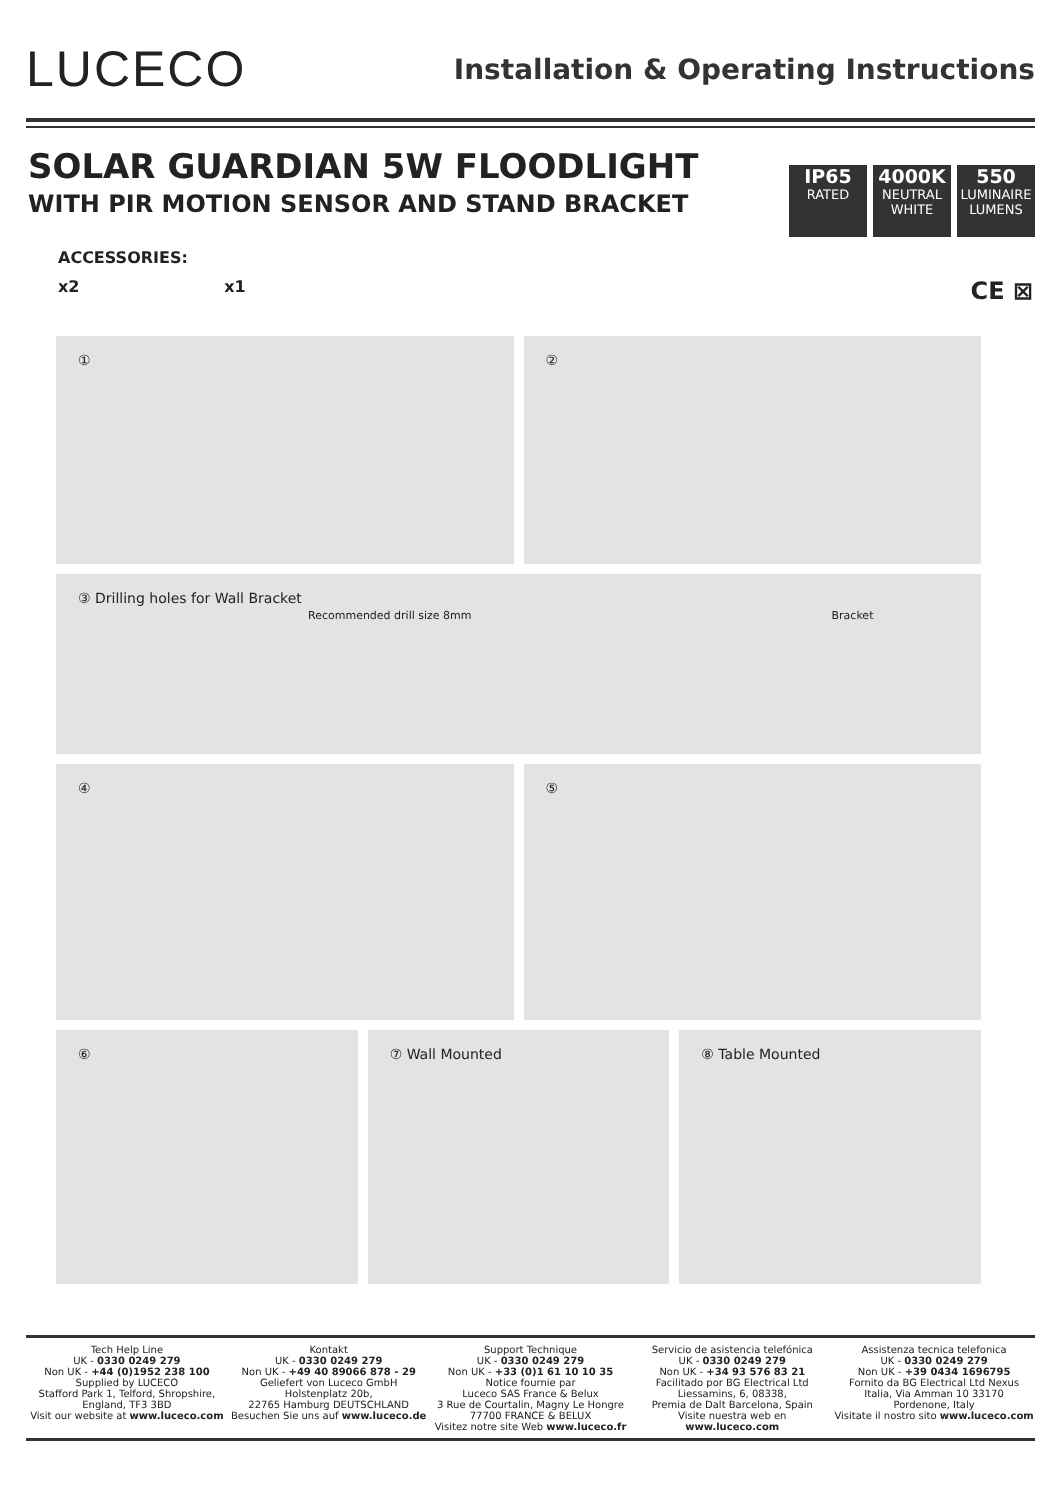LUCECO
Installation & Operating Instructions
SOLAR GUARDIAN 5W FLOODLIGHT
WITH PIR MOTION SENSOR AND STAND BRACKET
IP65
RATED
4000K
NEUTRAL WHITE
550
LUMINAIRE LUMENS
ACCESSORIES:
x2 x1 CE ⊠
① ②
③ Drilling holes for Wall Bracket
Recommended drill size 8mm Bracket
④ ⑤
⑥ ⑦ Wall Mounted ⑧ Table Mounted
Tech Help Line
UK - 0330 0249 279
Non UK - +44 (0)1952 238 100
Supplied by LUCECO
Stafford Park 1, Telford, Shropshire, England, TF3 3BD
Visit our website at www.luceco.com
Kontakt
UK - 0330 0249 279
Non UK - +49 40 89066 878 - 29
Geliefert von Luceco GmbH
Holstenplatz 20b,
22765 Hamburg DEUTSCHLAND
Besuchen Sie uns auf www.luceco.de
Support Technique
UK - 0330 0249 279
Non UK - +33 (0)1 61 10 10 35
Notice fournie par
Luceco SAS France & Belux
3 Rue de Courtalin, Magny Le Hongre 77700 FRANCE & BELUX
Visitez notre site Web www.luceco.fr
Servicio de asistencia telefónica
UK - 0330 0249 279
Non UK - +34 93 576 83 21
Facilitado por BG Electrical Ltd
Liessamins, 6, 08338,
Premia de Dalt Barcelona, Spain
Visite nuestra web en www.luceco.com
Assistenza tecnica telefonica
UK - 0330 0249 279
Non UK - +39 0434 1696795
Fornito da BG Electrical Ltd Nexus
Italia, Via Amman 10 33170
Pordenone, Italy
Visitate il nostro sito www.luceco.com